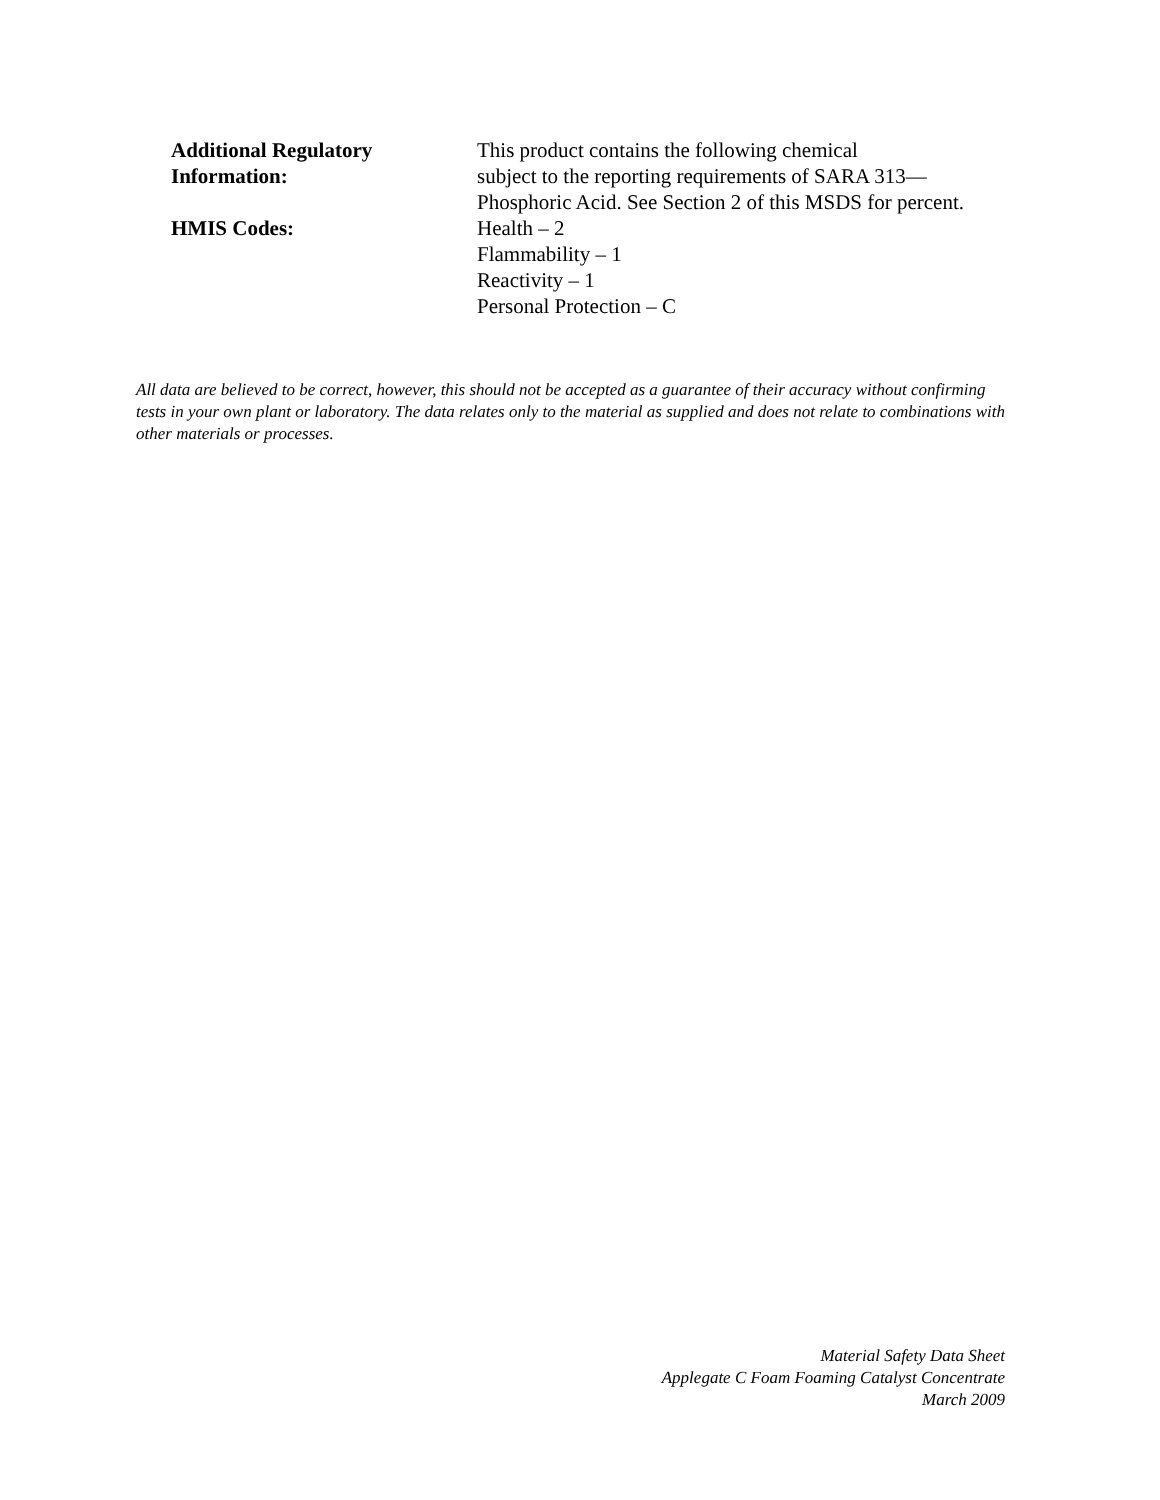Additional Regulatory
Information:
This product contains the following chemical
subject to the reporting requirements of SARA 313—
Phosphoric Acid. See Section 2 of this MSDS for percent.
HMIS Codes: Health – 2
Flammability – 1
Reactivity – 1
Personal Protection – C
All data are believed to be correct, however, this should not be accepted as a guarantee of their accuracy without confirming tests in your own plant or laboratory. The data relates only to the material as supplied and does not relate to combinations with other materials or processes.
Material Safety Data Sheet
Applegate C Foam Foaming Catalyst Concentrate
March 2009